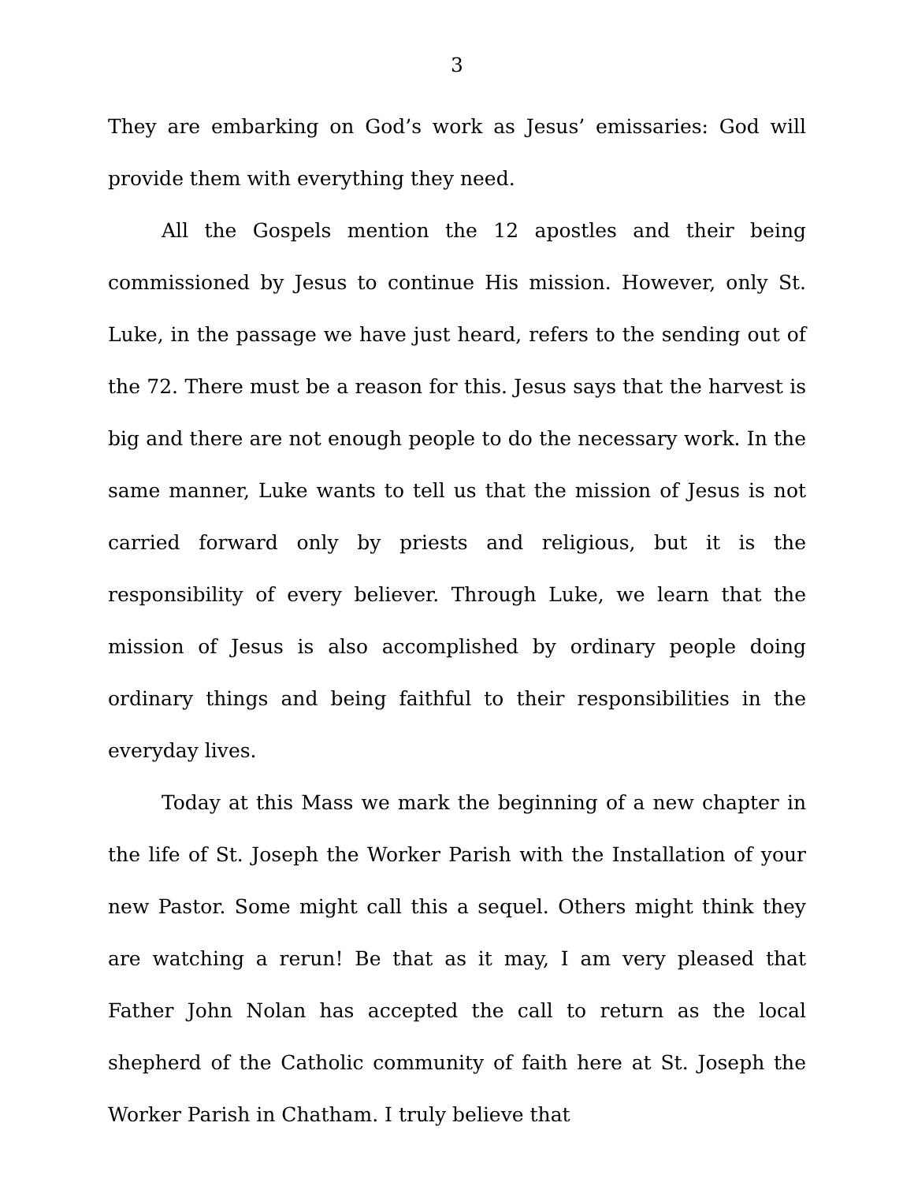3
They are embarking on God’s work as Jesus’ emissaries: God will provide them with everything they need.
All the Gospels mention the 12 apostles and their being commissioned by Jesus to continue His mission. However, only St. Luke, in the passage we have just heard, refers to the sending out of the 72. There must be a reason for this. Jesus says that the harvest is big and there are not enough people to do the necessary work. In the same manner, Luke wants to tell us that the mission of Jesus is not carried forward only by priests and religious, but it is the responsibility of every believer. Through Luke, we learn that the mission of Jesus is also accomplished by ordinary people doing ordinary things and being faithful to their responsibilities in the everyday lives.
Today at this Mass we mark the beginning of a new chapter in the life of St. Joseph the Worker Parish with the Installation of your new Pastor. Some might call this a sequel. Others might think they are watching a rerun! Be that as it may, I am very pleased that Father John Nolan has accepted the call to return as the local shepherd of the Catholic community of faith here at St. Joseph the Worker Parish in Chatham. I truly believe that